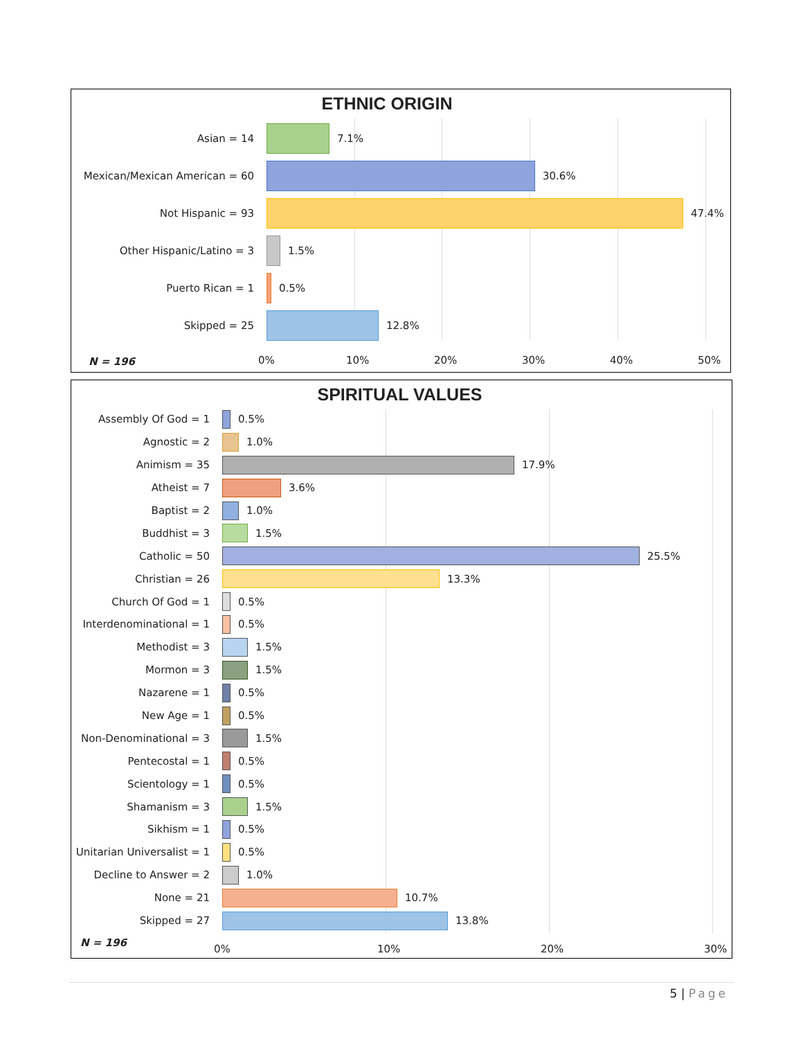ETHNIC ORIGIN
Asian = 14 7.1%
Mexican/Mexican American = 60 30.6%
Not Hispanic = 93 47.4%
Other Hispanic/Latino = 3 1.5%
Puerto Rican = 1 0.5%
Skipped = 25 12.8%
N = 196 0% 10% 20% 30% 40% 50%
SPIRITUAL VALUES
Assembly Of God = 1 0.5%
Agnostic = 2 1.0%
Animism = 35 17.9%
Atheist = 7 3.6%
Baptist = 2 1.0%
Buddhist = 3 1.5%
Catholic = 50 25.5%
Christian = 26 13.3%
Church Of God = 1 0.5%
Interdenominational = 1 0.5%
Methodist = 3 1.5%
Mormon = 3 1.5%
Nazarene = 1 0.5%
New Age = 1 0.5%
Non-Denominational = 3 1.5%
Pentecostal = 1 0.5%
Scientology = 1 0.5%
Shamanism = 3 1.5%
Sikhism = 1 0.5%
Unitarian Universalist = 1
0.5%
Decline to Answer = 2 1.0%
None = 21 10.7%
Skipped = 27 13.8%
N = 196
0% 10% 20% 30%
5 | Page